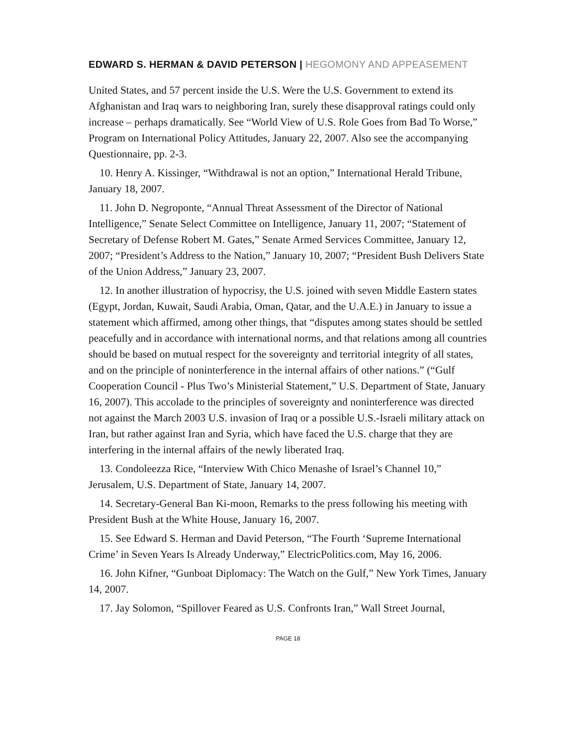EDWARD S. HERMAN & DAVID PETERSON | HEGOMONY AND APPEASEMENT
United States, and 57 percent inside the U.S. Were the U.S. Government to extend its Afghanistan and Iraq wars to neighboring Iran, surely these disapproval ratings could only increase – perhaps dramatically. See “World View of U.S. Role Goes from Bad To Worse,” Program on International Policy Attitudes, January 22, 2007. Also see the accompanying Questionnaire, pp. 2-3.
10. Henry A. Kissinger, “Withdrawal is not an option,” International Herald Tribune, January 18, 2007.
11. John D. Negroponte, “Annual Threat Assessment of the Director of National Intelligence,” Senate Select Committee on Intelligence, January 11, 2007; “Statement of Secretary of Defense Robert M. Gates,” Senate Armed Services Committee, January 12, 2007; “President’s Address to the Nation,” January 10, 2007; “President Bush Delivers State of the Union Address,” January 23, 2007.
12. In another illustration of hypocrisy, the U.S. joined with seven Middle Eastern states (Egypt, Jordan, Kuwait, Saudi Arabia, Oman, Qatar, and the U.A.E.) in January to issue a statement which affirmed, among other things, that “disputes among states should be settled peacefully and in accordance with international norms, and that relations among all countries should be based on mutual respect for the sovereignty and territorial integrity of all states, and on the principle of noninterference in the internal affairs of other nations.” (“Gulf Cooperation Council - Plus Two’s Ministerial Statement,” U.S. Department of State, January 16, 2007). This accolade to the principles of sovereignty and noninterference was directed not against the March 2003 U.S. invasion of Iraq or a possible U.S.-Israeli military attack on Iran, but rather against Iran and Syria, which have faced the U.S. charge that they are interfering in the internal affairs of the newly liberated Iraq.
13. Condoleezza Rice, “Interview With Chico Menashe of Israel’s Channel 10,” Jerusalem, U.S. Department of State, January 14, 2007.
14. Secretary-General Ban Ki-moon, Remarks to the press following his meeting with President Bush at the White House, January 16, 2007.
15. See Edward S. Herman and David Peterson, “The Fourth ‘Supreme International Crime’ in Seven Years Is Already Underway,” ElectricPolitics.com, May 16, 2006.
16. John Kifner, “Gunboat Diplomacy: The Watch on the Gulf,” New York Times, January 14, 2007.
17. Jay Solomon, “Spillover Feared as U.S. Confronts Iran,” Wall Street Journal,
PAGE 18